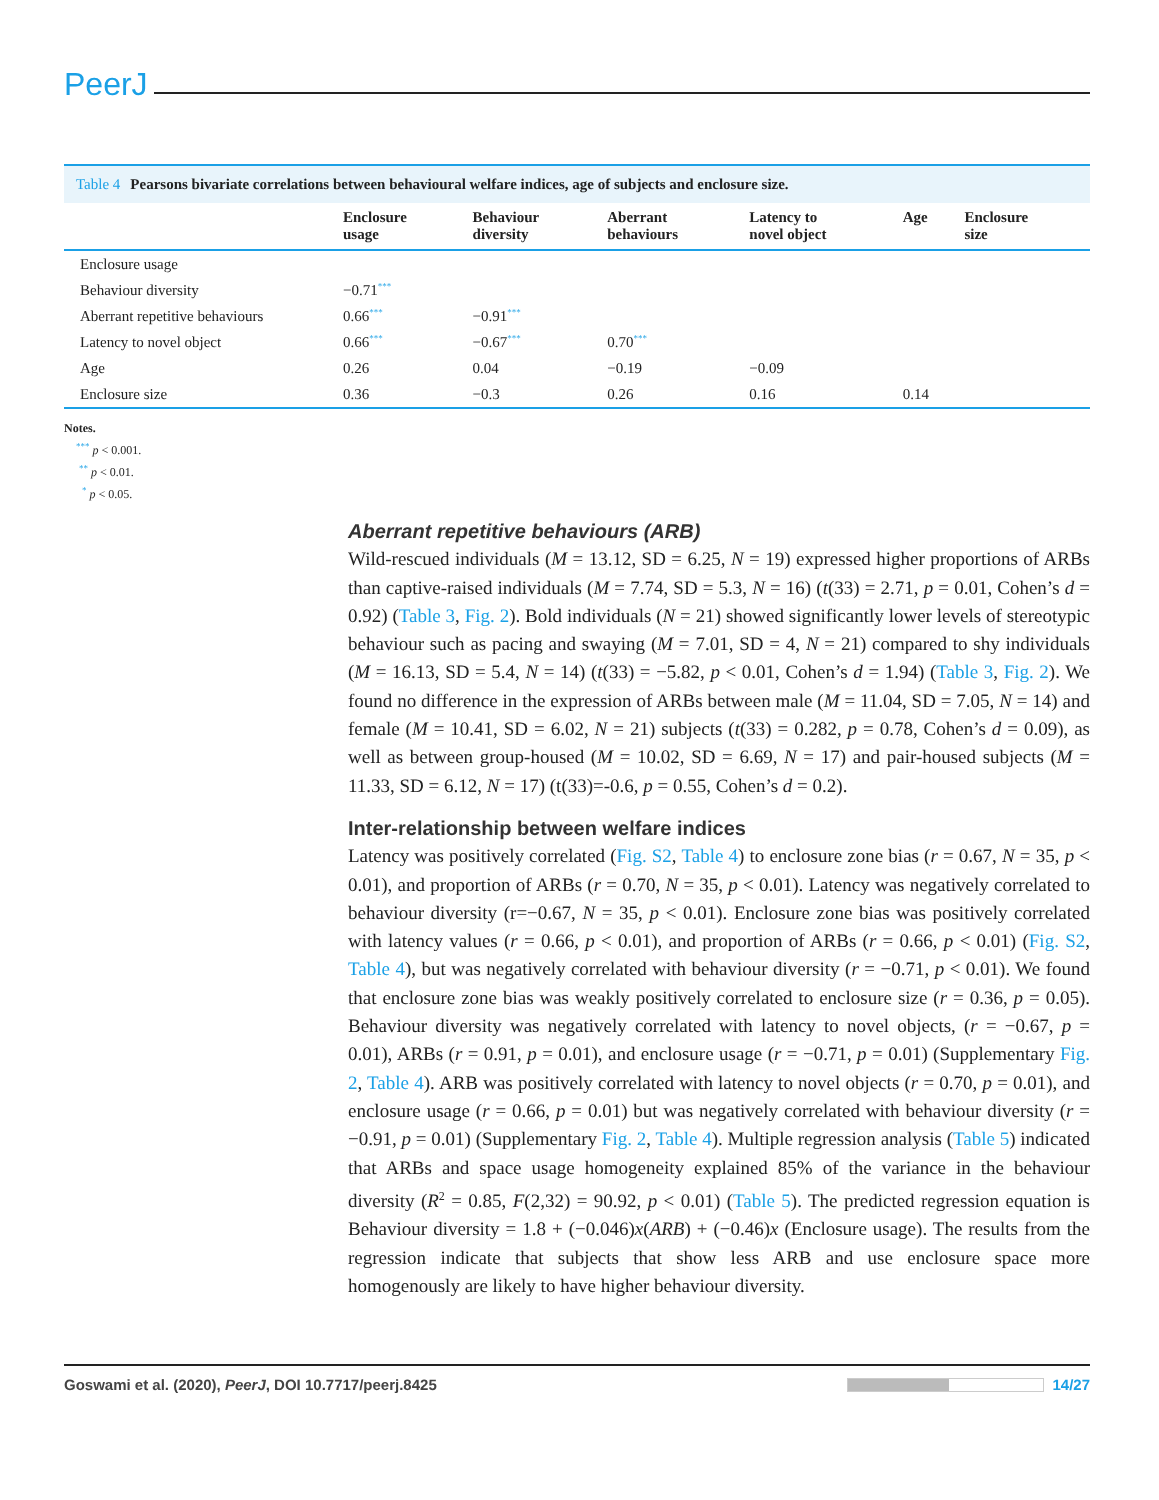PeerJ
Table 4 Pearsons bivariate correlations between behavioural welfare indices, age of subjects and enclosure size.
| | Enclosure usage | Behaviour diversity | Aberrant behaviours | Latency to novel object | Age | Enclosure size |
| --- | --- | --- | --- | --- | --- | --- |
| Enclosure usage | | | | | | |
| Behaviour diversity | −0.71<sup>***</sup> | | | | | |
| Aberrant repetitive behaviours | 0.66<sup>***</sup> | −0.91<sup>***</sup> | | | | |
| Latency to novel object | 0.66<sup>***</sup> | −0.67<sup>***</sup> | 0.70<sup>***</sup> | | | |
| Age | 0.26 | 0.04 | −0.19 | −0.09 | | |
| Enclosure size | 0.36 | −0.3 | 0.26 | 0.16 | 0.14 | |
Notes.
<sup>***</sup> p < 0.001.
<sup>**</sup> p < 0.01.
<sup>*</sup> p < 0.05.
Aberrant repetitive behaviours (ARB)
Wild-rescued individuals (M = 13.12, SD = 6.25, N = 19) expressed higher proportions of ARBs than captive-raised individuals (M = 7.74, SD = 5.3, N = 16) (t(33) = 2.71, p = 0.01, Cohen’s d = 0.92) (Table 3, Fig. 2). Bold individuals (N = 21) showed significantly lower levels of stereotypic behaviour such as pacing and swaying (M = 7.01, SD = 4, N = 21) compared to shy individuals (M = 16.13, SD = 5.4, N = 14) (t(33) = −5.82, p < 0.01, Cohen’s d = 1.94) (Table 3, Fig. 2). We found no difference in the expression of ARBs between male (M = 11.04, SD = 7.05, N = 14) and female (M = 10.41, SD = 6.02, N = 21) subjects (t(33) = 0.282, p = 0.78, Cohen’s d = 0.09), as well as between group-housed (M = 10.02, SD = 6.69, N = 17) and pair-housed subjects (M = 11.33, SD = 6.12, N = 17) (t(33)=-0.6, p = 0.55, Cohen’s d = 0.2).
Inter-relationship between welfare indices
Latency was positively correlated (Fig. S2, Table 4) to enclosure zone bias (r = 0.67, N = 35, p < 0.01), and proportion of ARBs (r = 0.70, N = 35, p < 0.01). Latency was negatively correlated to behaviour diversity (r=−0.67, N = 35, p < 0.01). Enclosure zone bias was positively correlated with latency values (r = 0.66, p < 0.01), and proportion of ARBs (r = 0.66, p < 0.01) (Fig. S2, Table 4), but was negatively correlated with behaviour diversity (r = −0.71, p < 0.01). We found that enclosure zone bias was weakly positively correlated to enclosure size (r = 0.36, p = 0.05). Behaviour diversity was negatively correlated with latency to novel objects, (r = −0.67, p = 0.01), ARBs (r = 0.91, p = 0.01), and enclosure usage (r = −0.71, p = 0.01) (Supplementary Fig. 2, Table 4). ARB was positively correlated with latency to novel objects (r = 0.70, p = 0.01), and enclosure usage (r = 0.66, p = 0.01) but was negatively correlated with behaviour diversity (r = −0.91, p = 0.01) (Supplementary Fig. 2, Table 4). Multiple regression analysis (Table 5) indicated that ARBs and space usage homogeneity explained 85% of the variance in the behaviour diversity (R<sup>2</sup> = 0.85, F(2,32) = 90.92, p < 0.01) (Table 5). The predicted regression equation is Behaviour diversity = 1.8 + (−0.046)x(ARB) + (−0.46)x (Enclosure usage). The results from the regression indicate that subjects that show less ARB and use enclosure space more homogenously are likely to have higher behaviour diversity.
Goswami et al. (2020), PeerJ, DOI 10.7717/peerj.8425
14/27